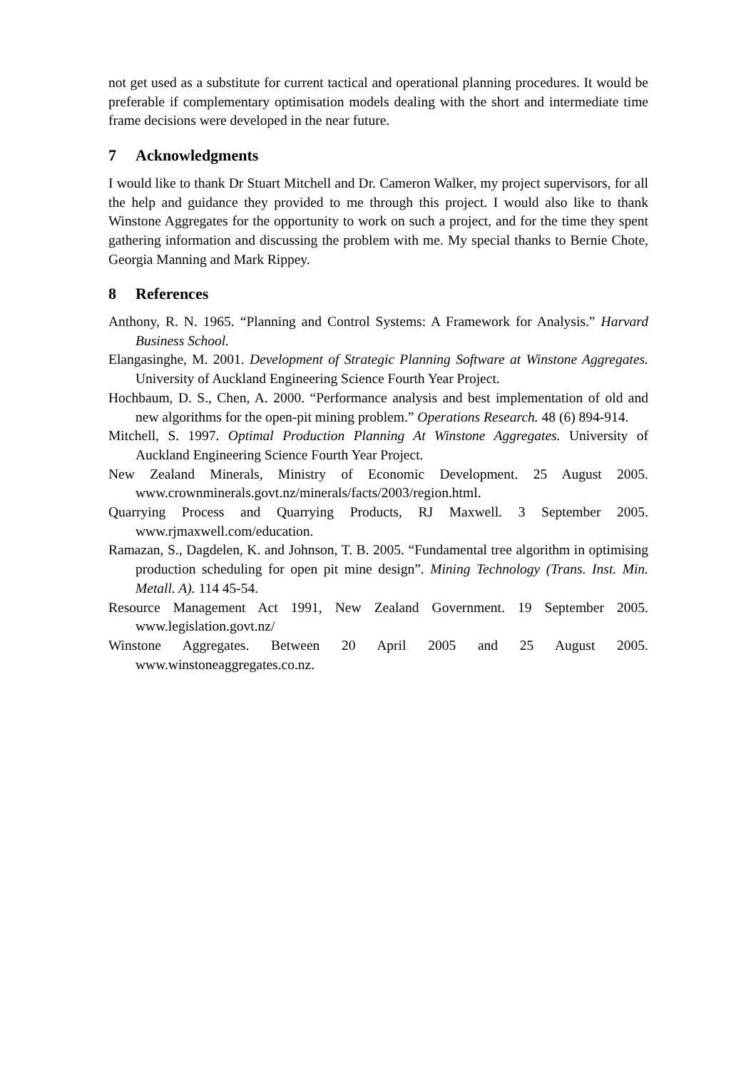not get used as a substitute for current tactical and operational planning procedures. It would be preferable if complementary optimisation models dealing with the short and intermediate time frame decisions were developed in the near future.
7 Acknowledgments
I would like to thank Dr Stuart Mitchell and Dr. Cameron Walker, my project supervisors, for all the help and guidance they provided to me through this project. I would also like to thank Winstone Aggregates for the opportunity to work on such a project, and for the time they spent gathering information and discussing the problem with me. My special thanks to Bernie Chote, Georgia Manning and Mark Rippey.
8 References
Anthony, R. N. 1965. “Planning and Control Systems: A Framework for Analysis.” Harvard Business School.
Elangasinghe, M. 2001. Development of Strategic Planning Software at Winstone Aggregates. University of Auckland Engineering Science Fourth Year Project.
Hochbaum, D. S., Chen, A. 2000. “Performance analysis and best implementation of old and new algorithms for the open-pit mining problem.” Operations Research. 48 (6) 894-914.
Mitchell, S. 1997. Optimal Production Planning At Winstone Aggregates. University of Auckland Engineering Science Fourth Year Project.
New Zealand Minerals, Ministry of Economic Development. 25 August 2005. www.crownminerals.govt.nz/minerals/facts/2003/region.html.
Quarrying Process and Quarrying Products, RJ Maxwell. 3 September 2005. www.rjmaxwell.com/education.
Ramazan, S., Dagdelen, K. and Johnson, T. B. 2005. “Fundamental tree algorithm in optimising production scheduling for open pit mine design”. Mining Technology (Trans. Inst. Min. Metall. A). 114 45-54.
Resource Management Act 1991, New Zealand Government. 19 September 2005. www.legislation.govt.nz/
Winstone Aggregates. Between 20 April 2005 and 25 August 2005. www.winstoneaggregates.co.nz.